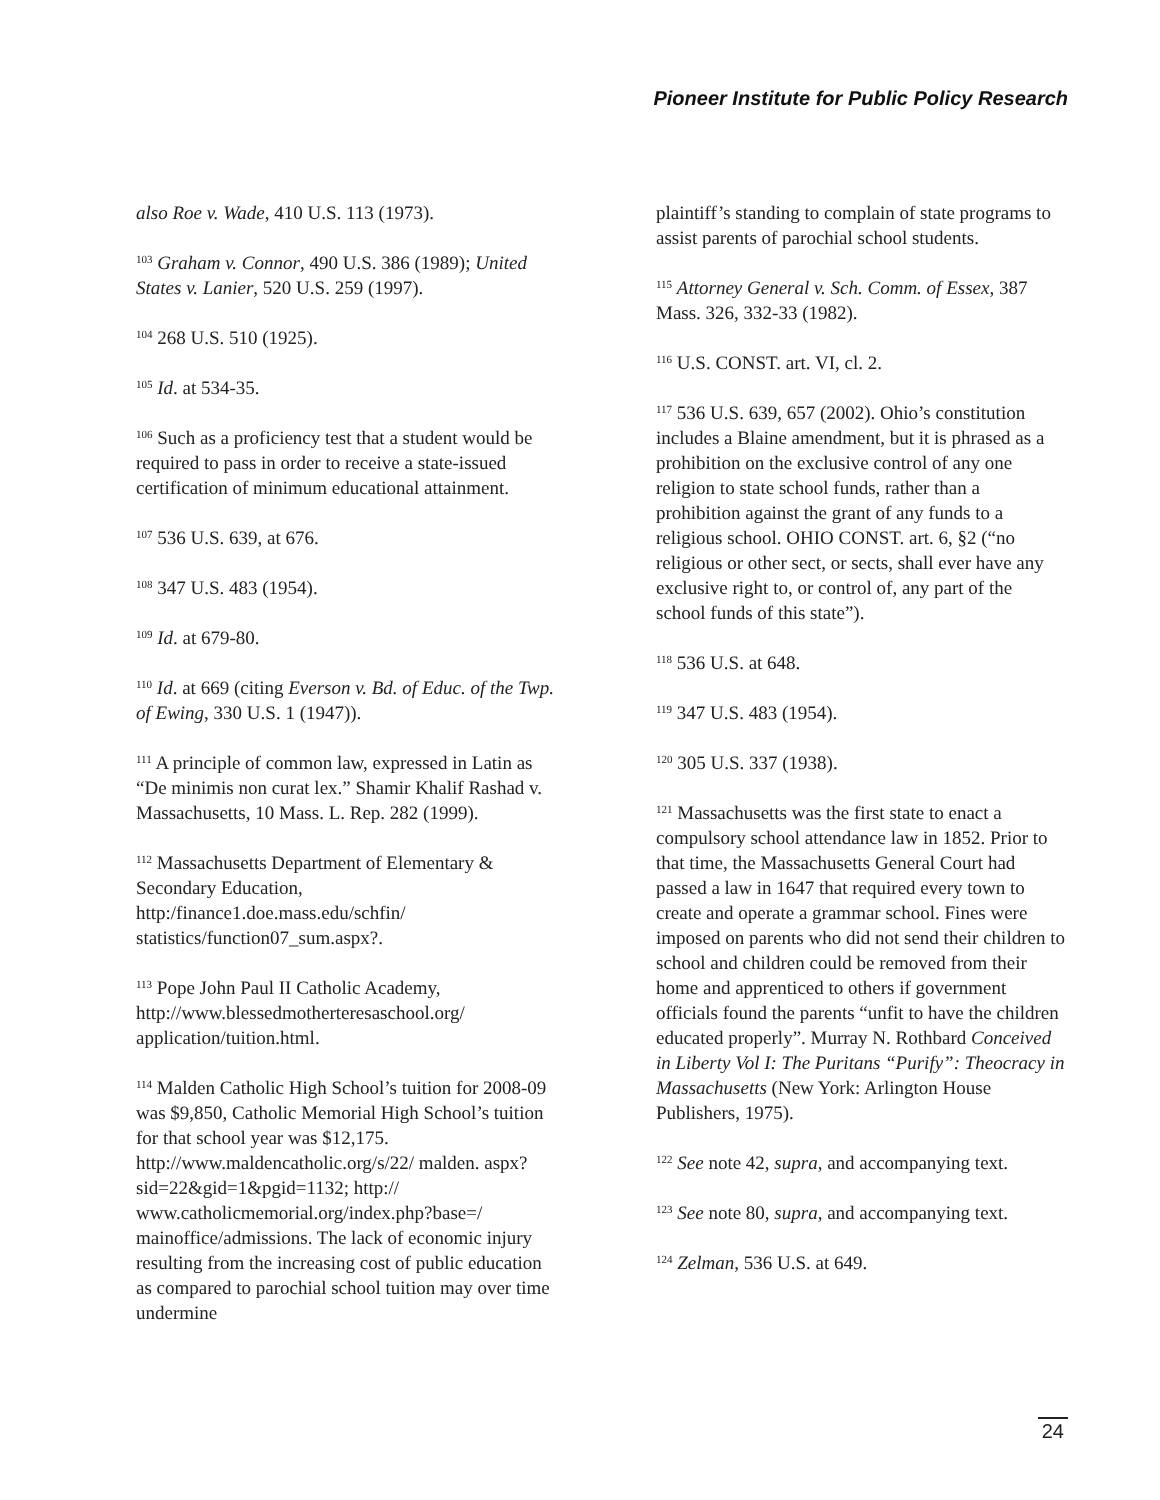Pioneer Institute for Public Policy Research
also Roe v. Wade, 410 U.S. 113 (1973).
<sup>103</sup> Graham v. Connor, 490 U.S. 386 (1989); United States v. Lanier, 520 U.S. 259 (1997).
<sup>104</sup> 268 U.S. 510 (1925).
<sup>105</sup> Id. at 534-35.
<sup>106</sup> Such as a proficiency test that a student would be required to pass in order to receive a state-issued certification of minimum educational attainment.
<sup>107</sup> 536 U.S. 639, at 676.
<sup>108</sup> 347 U.S. 483 (1954).
<sup>109</sup> Id. at 679-80.
<sup>110</sup> Id. at 669 (citing Everson v. Bd. of Educ. of the Twp. of Ewing, 330 U.S. 1 (1947)).
<sup>111</sup> A principle of common law, expressed in Latin as “De minimis non curat lex.” Shamir Khalif Rashad v. Massachusetts, 10 Mass. L. Rep. 282 (1999).
<sup>112</sup> Massachusetts Department of Elementary & Secondary Education, http:/finance1.doe.mass.edu/schfin/ statistics/function07_sum.aspx?.
<sup>113</sup> Pope John Paul II Catholic Academy, http://www.blessedmotherteresaschool.org/ application/tuition.html.
<sup>114</sup> Malden Catholic High School’s tuition for 2008-09 was $9,850, Catholic Memorial High School’s tuition for that school year was $12,175. http://www.maldencatholic.org/s/22/ malden. aspx?sid=22&gid=1&pgid=1132; http:// www.catholicmemorial.org/index.php?base=/ mainoffice/admissions. The lack of economic injury resulting from the increasing cost of public education as compared to parochial school tuition may over time undermine
plaintiff’s standing to complain of state programs to assist parents of parochial school students.
<sup>115</sup> Attorney General v. Sch. Comm. of Essex, 387 Mass. 326, 332-33 (1982).
<sup>116</sup> U.S. CONST. art. VI, cl. 2.
<sup>117</sup> 536 U.S. 639, 657 (2002). Ohio’s constitution includes a Blaine amendment, but it is phrased as a prohibition on the exclusive control of any one religion to state school funds, rather than a prohibition against the grant of any funds to a religious school. OHIO CONST. art. 6, §2 (“no religious or other sect, or sects, shall ever have any exclusive right to, or control of, any part of the school funds of this state”).
<sup>118</sup> 536 U.S. at 648.
<sup>119</sup> 347 U.S. 483 (1954).
<sup>120</sup> 305 U.S. 337 (1938).
<sup>121</sup> Massachusetts was the first state to enact a compulsory school attendance law in 1852. Prior to that time, the Massachusetts General Court had passed a law in 1647 that required every town to create and operate a grammar school. Fines were imposed on parents who did not send their children to school and children could be removed from their home and apprenticed to others if government officials found the parents “unfit to have the children educated properly”. Murray N. Rothbard Conceived in Liberty Vol I: The Puritans “Purify”: Theocracy in Massachusetts (New York: Arlington House Publishers, 1975).
<sup>122</sup> See note 42, supra, and accompanying text.
<sup>123</sup> See note 80, supra, and accompanying text.
<sup>124</sup> Zelman, 536 U.S. at 649.
24